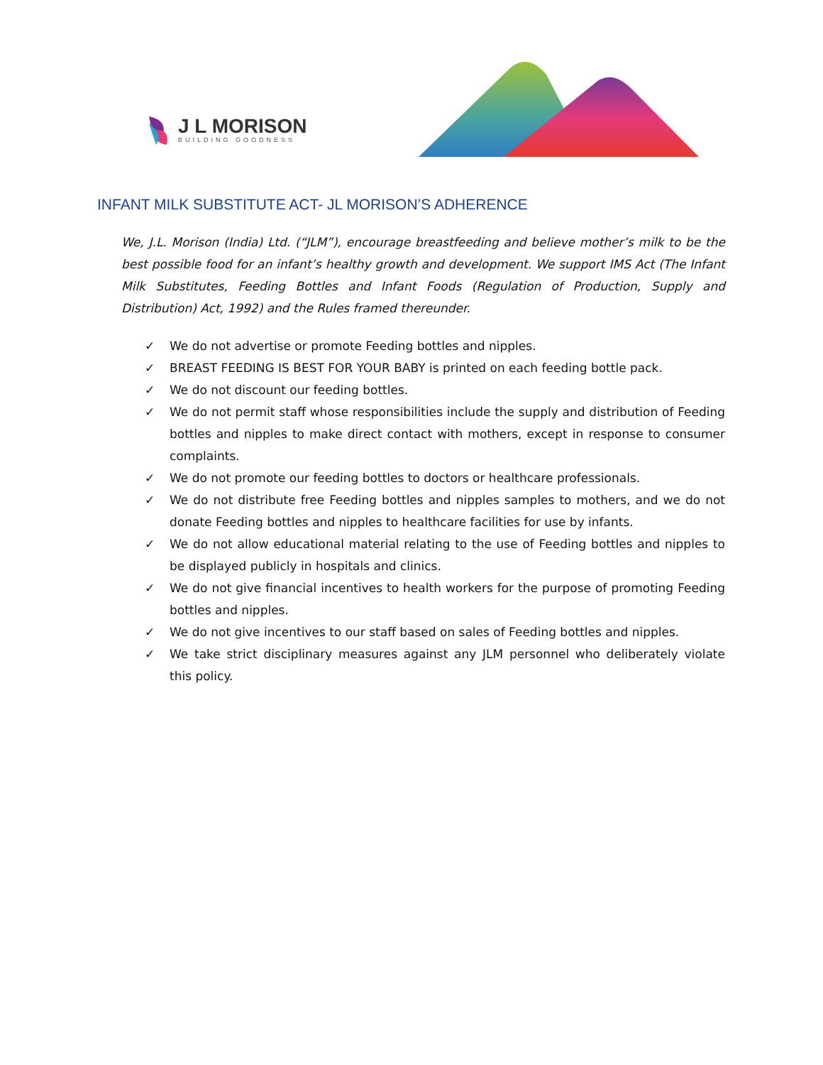J L MORISON
BUILDING GOODNESS
INFANT MILK SUBSTITUTE ACT- JL MORISON’S ADHERENCE
We, J.L. Morison (India) Ltd. (“JLM”), encourage breastfeeding and believe mother’s milk to be the best possible food for an infant’s healthy growth and development. We support IMS Act (The Infant Milk Substitutes, Feeding Bottles and Infant Foods (Regulation of Production, Supply and Distribution) Act, 1992) and the Rules framed thereunder.
✓ We do not advertise or promote Feeding bottles and nipples.
✓ BREAST FEEDING IS BEST FOR YOUR BABY is printed on each feeding bottle pack.
✓ We do not discount our feeding bottles.
✓ We do not permit staff whose responsibilities include the supply and distribution of Feeding bottles and nipples to make direct contact with mothers, except in response to consumer complaints.
✓ We do not promote our feeding bottles to doctors or healthcare professionals.
✓ We do not distribute free Feeding bottles and nipples samples to mothers, and we do not donate Feeding bottles and nipples to healthcare facilities for use by infants.
✓ We do not allow educational material relating to the use of Feeding bottles and nipples to be displayed publicly in hospitals and clinics.
✓ We do not give financial incentives to health workers for the purpose of promoting Feeding bottles and nipples.
✓ We do not give incentives to our staff based on sales of Feeding bottles and nipples.
✓ We take strict disciplinary measures against any JLM personnel who deliberately violate this policy.